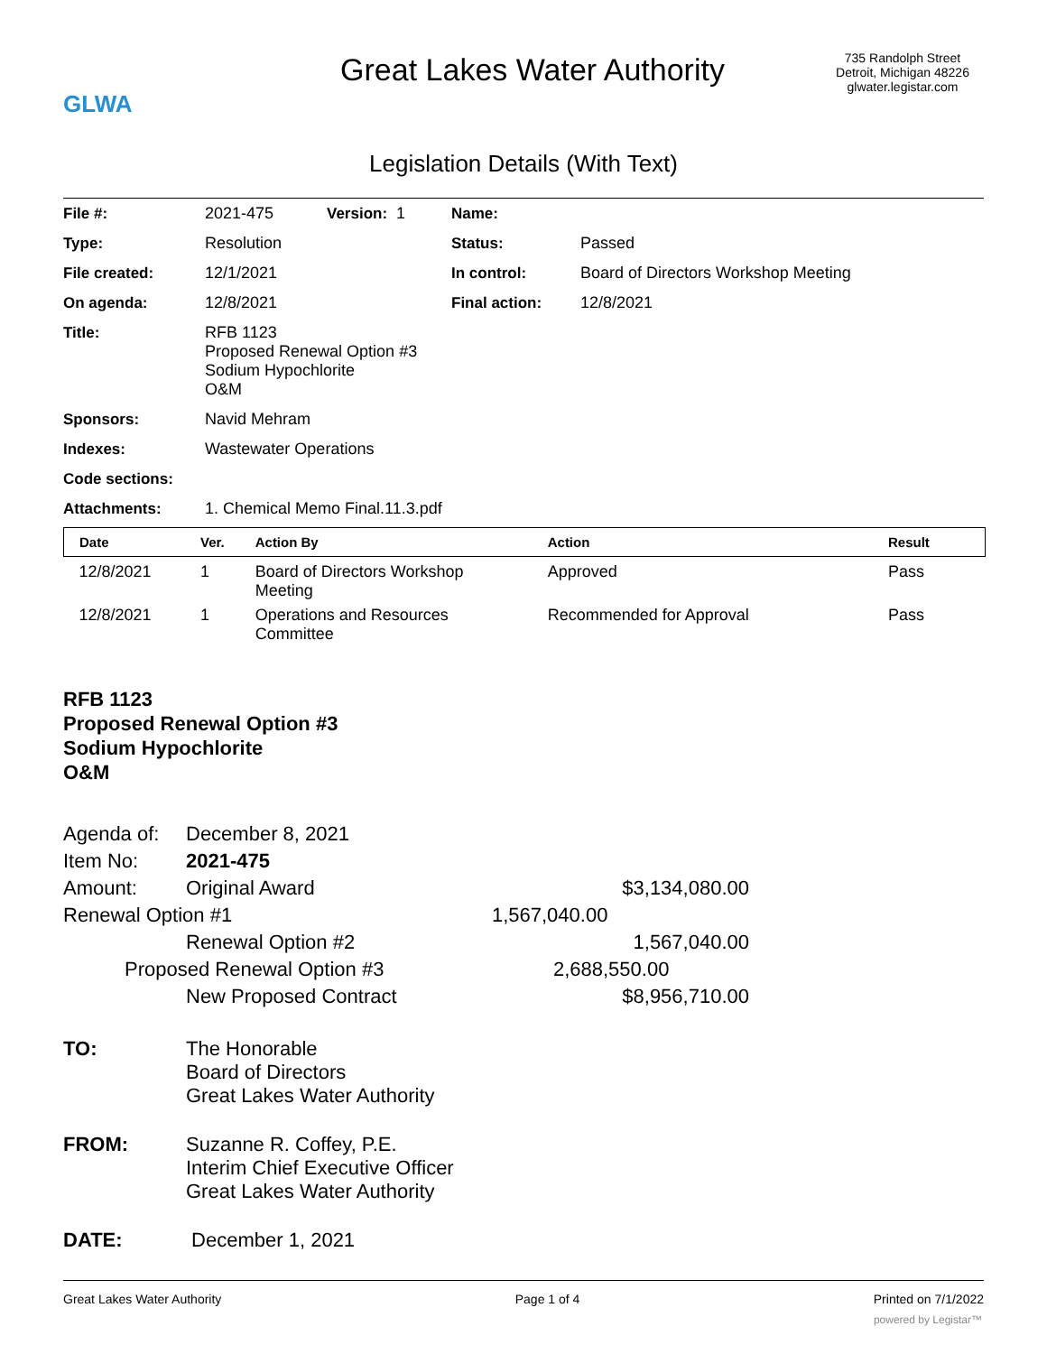GLWA
Great Lakes Water Authority
735 Randolph Street
Detroit, Michigan 48226
glwater.legistar.com
Legislation Details (With Text)
| File #: | 2021-475 | Version: 1 | Name: | |
| Type: | Resolution | | Status: | Passed |
| File created: | 12/1/2021 | | In control: | Board of Directors Workshop Meeting |
| On agenda: | 12/8/2021 | | Final action: | 12/8/2021 |
| Title: | RFB 1123 Proposed Renewal Option #3 Sodium Hypochlorite O&M | | | |
| Sponsors: | Navid Mehram | | | |
| Indexes: | Wastewater Operations | | | |
| Code sections: | | | | |
| Attachments: | 1. Chemical Memo Final.11.3.pdf | | | |
| Date | Ver. | Action By | Action | Result |
| --- | --- | --- | --- | --- |
| 12/8/2021 | 1 | Board of Directors Workshop Meeting | Approved | Pass |
| 12/8/2021 | 1 | Operations and Resources Committee | Recommended for Approval | Pass |
RFB 1123
Proposed Renewal Option #3
Sodium Hypochlorite
O&M
| Agenda of: | December 8, 2021 | |
| Item No: | 2021-475 | |
| Amount: | Original Award | $3,134,080.00 |
| Renewal Option #1 | | 1,567,040.00 |
| | Renewal Option #2 | 1,567,040.00 |
| Proposed Renewal Option #3 | | 2,688,550.00 |
| | New Proposed Contract | $8,956,710.00 |
| TO: | The Honorable Board of Directors Great Lakes Water Authority |
| FROM: | Suzanne R. Coffey, P.E. Interim Chief Executive Officer Great Lakes Water Authority |
| DATE: | December 1, 2021 |
Great Lakes Water Authority Page 1 of 4 Printed on 7/1/2022
powered by Legistar™